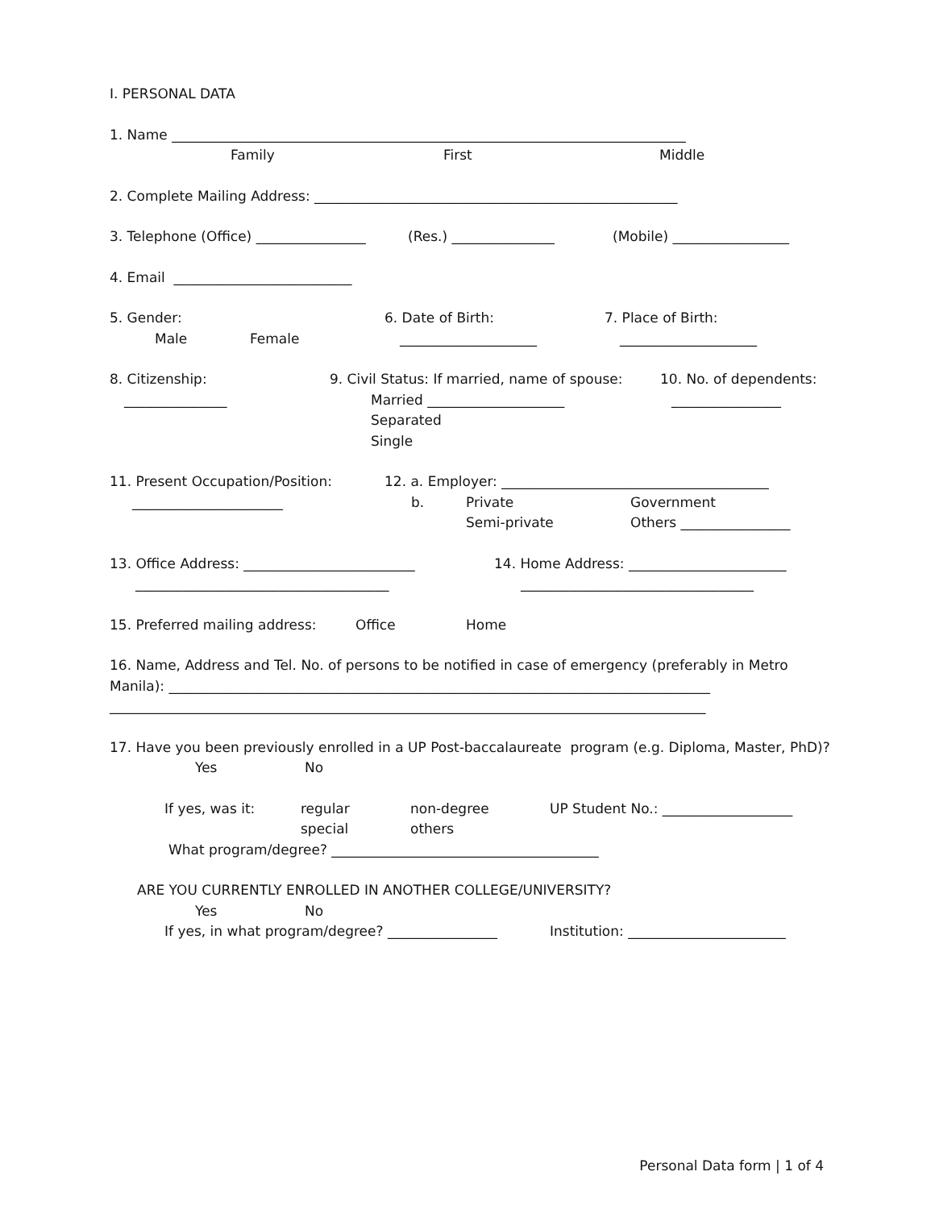I. PERSONAL DATA
1. Name ___________________________________________________________________________
Family First Middle
2. Complete Mailing Address: _____________________________________________________
3. Telephone (Office) ________________ (Res.) _______________ (Mobile) _________________
4. Email __________________________
5. Gender: 6. Date of Birth: 7. Place of Birth:
Male Female ____________________ ____________________
8. Citizenship: 9. Civil Status: If married, name of spouse: 10. No. of dependents:
_______________ Married ____________________ ________________
Separated
Single
11. Present Occupation/Position: 12. a. Employer: _______________________________________
______________________ b. Private Government
Semi-private Others ________________
13. Office Address: _________________________ 14. Home Address: _______________________
_____________________________________ __________________________________
15. Preferred mailing address: Office Home
16. Name, Address and Tel. No. of persons to be notified in case of emergency (preferably in Metro
Manila): _______________________________________________________________________________
_______________________________________________________________________________________
17. Have you been previously enrolled in a UP Post-baccalaureate program (e.g. Diploma, Master, PhD)?
Yes No
If yes, was it: regular non-degree UP Student No.: ___________________
special others
What program/degree? _______________________________________
ARE YOU CURRENTLY ENROLLED IN ANOTHER COLLEGE/UNIVERSITY?
Yes No
If yes, in what program/degree? ________________ Institution: _______________________
Personal Data form | 1 of 4